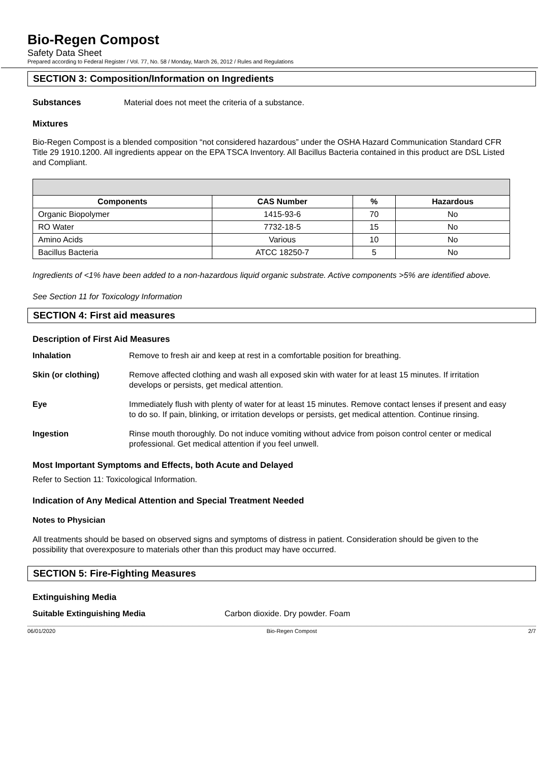Bio-Regen Compost
Safety Data Sheet
Prepared according to Federal Register / Vol. 77, No. 58 / Monday, March 26, 2012 / Rules and Regulations
SECTION 3: Composition/Information on Ingredients
Substances Material does not meet the criteria of a substance.
Mixtures
Bio-Regen Compost is a blended composition “not considered hazardous” under the OSHA Hazard Communication Standard CFR Title 29 1910.1200. All ingredients appear on the EPA TSCA Inventory. All Bacillus Bacteria contained in this product are DSL Listed and Compliant.
| Components | CAS Number | % | Hazardous |
| --- | --- | --- | --- |
| Organic Biopolymer | 1415-93-6 | 70 | No |
| RO Water | 7732-18-5 | 15 | No |
| Amino Acids | Various | 10 | No |
| Bacillus Bacteria | ATCC 18250-7 | 5 | No |
Ingredients of <1% have been added to a non-hazardous liquid organic substrate. Active components >5% are identified above.
See Section 11 for Toxicology Information
SECTION 4: First aid measures
Description of First Aid Measures
Inhalation Remove to fresh air and keep at rest in a comfortable position for breathing.
Skin (or clothing) Remove affected clothing and wash all exposed skin with water for at least 15 minutes. If irritation develops or persists, get medical attention.
Eye Immediately flush with plenty of water for at least 15 minutes. Remove contact lenses if present and easy to do so. If pain, blinking, or irritation develops or persists, get medical attention. Continue rinsing.
Ingestion Rinse mouth thoroughly. Do not induce vomiting without advice from poison control center or medical professional. Get medical attention if you feel unwell.
Most Important Symptoms and Effects, both Acute and Delayed
Refer to Section 11: Toxicological Information.
Indication of Any Medical Attention and Special Treatment Needed
Notes to Physician
All treatments should be based on observed signs and symptoms of distress in patient. Consideration should be given to the possibility that overexposure to materials other than this product may have occurred.
SECTION 5: Fire-Fighting Measures
Extinguishing Media
Suitable Extinguishing Media Carbon dioxide. Dry powder. Foam
06/01/2020 Bio-Regen Compost 2/7